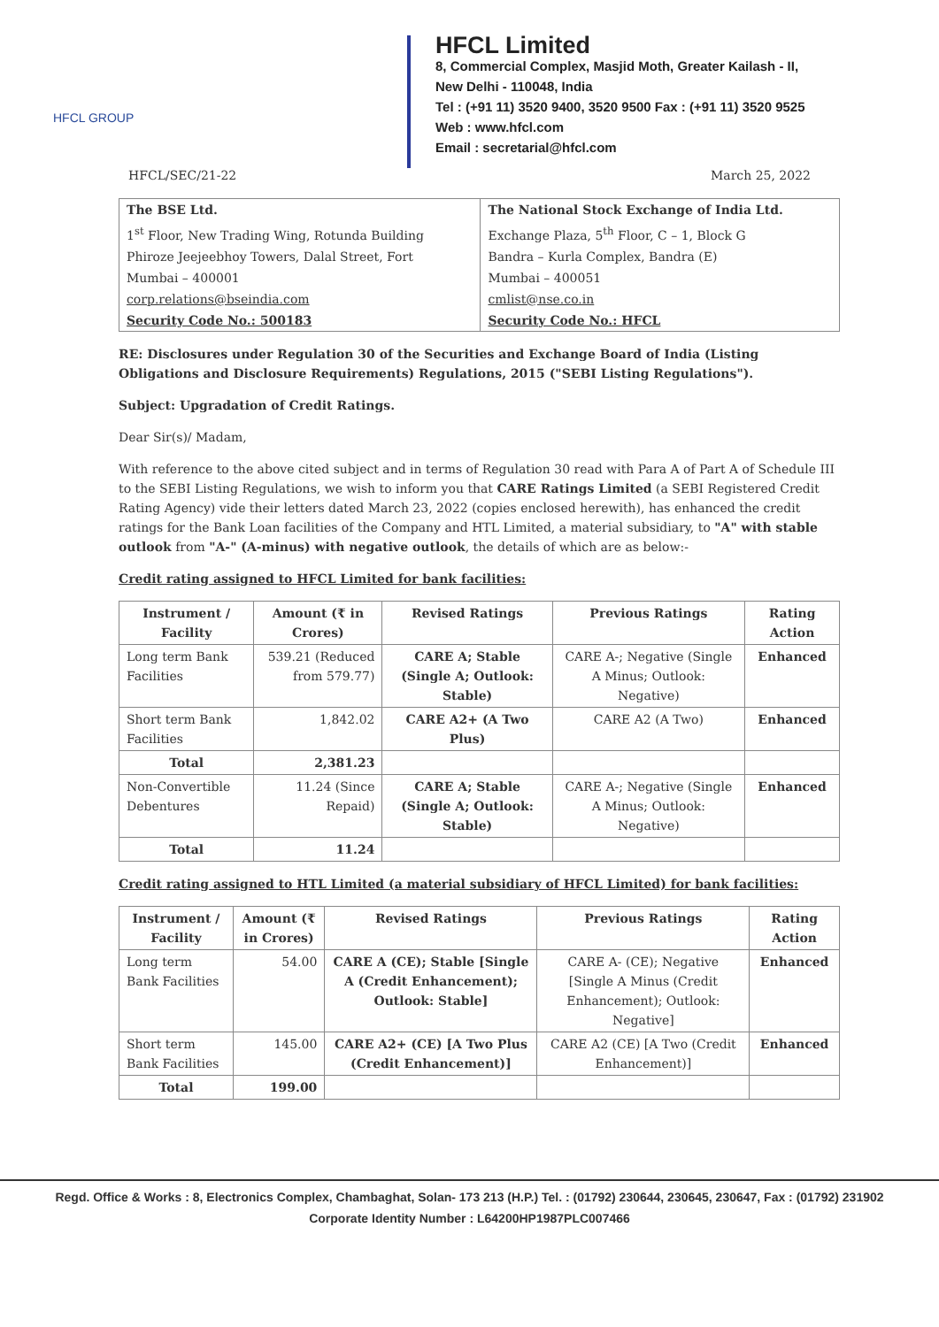HFCL GROUP
HFCL Limited
8, Commercial Complex, Masjid Moth, Greater Kailash - II,
New Delhi - 110048, India
Tel : (+91 11) 3520 9400, 3520 9500 Fax : (+91 11) 3520 9525
Web : www.hfcl.com
Email : secretarial@hfcl.com
HFCL/SEC/21-22 March 25, 2022
| The BSE Ltd. | The National Stock Exchange of India Ltd. |
| 1<sup>st</sup> Floor, New Trading Wing, Rotunda Building | Exchange Plaza, 5<sup>th</sup> Floor, C – 1, Block G |
| Phiroze Jeejeebhoy Towers, Dalal Street, Fort | Bandra – Kurla Complex, Bandra (E) |
| Mumbai – 400001 | Mumbai – 400051 |
| corp.relations@bseindia.com | cmlist@nse.co.in |
| Security Code No.: 500183 | Security Code No.: HFCL |
RE: Disclosures under Regulation 30 of the Securities and Exchange Board of India (Listing Obligations and Disclosure Requirements) Regulations, 2015 ("SEBI Listing Regulations").
Subject: Upgradation of Credit Ratings.
Dear Sir(s)/ Madam,
With reference to the above cited subject and in terms of Regulation 30 read with Para A of Part A of Schedule III to the SEBI Listing Regulations, we wish to inform you that CARE Ratings Limited (a SEBI Registered Credit Rating Agency) vide their letters dated March 23, 2022 (copies enclosed herewith), has enhanced the credit ratings for the Bank Loan facilities of the Company and HTL Limited, a material subsidiary, to "A" with stable outlook from "A-" (A-minus) with negative outlook, the details of which are as below:-
Credit rating assigned to HFCL Limited for bank facilities:
| Instrument / Facility | Amount (₹ in Crores) | Revised Ratings | Previous Ratings | Rating Action |
| --- | --- | --- | --- | --- |
| Long term Bank Facilities | 539.21 (Reduced from 579.77) | CARE A; Stable (Single A; Outlook: Stable) | CARE A-; Negative (Single A Minus; Outlook: Negative) | Enhanced |
| Short term Bank Facilities | 1,842.02 | CARE A2+ (A Two Plus) | CARE A2 (A Two) | Enhanced |
| Total | 2,381.23 | | | |
| Non-Convertible Debentures | 11.24 (Since Repaid) | CARE A; Stable (Single A; Outlook: Stable) | CARE A-; Negative (Single A Minus; Outlook: Negative) | Enhanced |
| Total | 11.24 | | | |
Credit rating assigned to HTL Limited (a material subsidiary of HFCL Limited) for bank facilities:
| Instrument / Facility | Amount (₹ in Crores) | Revised Ratings | Previous Ratings | Rating Action |
| --- | --- | --- | --- | --- |
| Long term Bank Facilities | 54.00 | CARE A (CE); Stable [Single A (Credit Enhancement); Outlook: Stable] | CARE A- (CE); Negative [Single A Minus (Credit Enhancement); Outlook: Negative] | Enhanced |
| Short term Bank Facilities | 145.00 | CARE A2+ (CE) [A Two Plus (Credit Enhancement)] | CARE A2 (CE) [A Two (Credit Enhancement)] | Enhanced |
| Total | 199.00 | | | |
Regd. Office & Works : 8, Electronics Complex, Chambaghat, Solan- 173 213 (H.P.) Tel. : (01792) 230644, 230645, 230647, Fax : (01792) 231902
Corporate Identity Number : L64200HP1987PLC007466